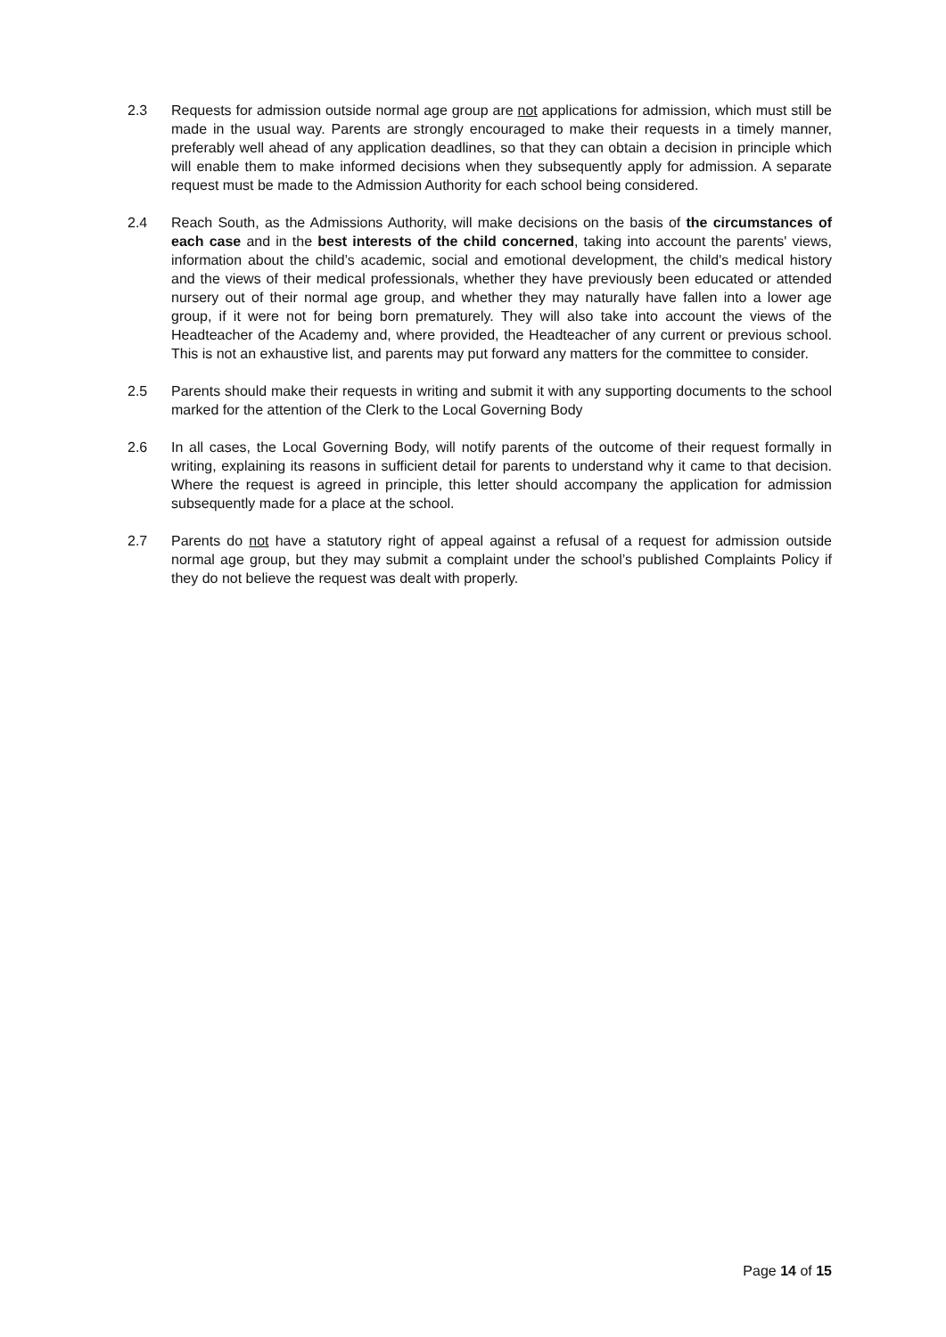2.3 Requests for admission outside normal age group are not applications for admission, which must still be made in the usual way. Parents are strongly encouraged to make their requests in a timely manner, preferably well ahead of any application deadlines, so that they can obtain a decision in principle which will enable them to make informed decisions when they subsequently apply for admission. A separate request must be made to the Admission Authority for each school being considered.
2.4 Reach South, as the Admissions Authority, will make decisions on the basis of the circumstances of each case and in the best interests of the child concerned, taking into account the parents' views, information about the child’s academic, social and emotional development, the child's medical history and the views of their medical professionals, whether they have previously been educated or attended nursery out of their normal age group, and whether they may naturally have fallen into a lower age group, if it were not for being born prematurely. They will also take into account the views of the Headteacher of the Academy and, where provided, the Headteacher of any current or previous school. This is not an exhaustive list, and parents may put forward any matters for the committee to consider.
2.5 Parents should make their requests in writing and submit it with any supporting documents to the school marked for the attention of the Clerk to the Local Governing Body
2.6 In all cases, the Local Governing Body, will notify parents of the outcome of their request formally in writing, explaining its reasons in sufficient detail for parents to understand why it came to that decision. Where the request is agreed in principle, this letter should accompany the application for admission subsequently made for a place at the school.
2.7 Parents do not have a statutory right of appeal against a refusal of a request for admission outside normal age group, but they may submit a complaint under the school’s published Complaints Policy if they do not believe the request was dealt with properly.
Page 14 of 15